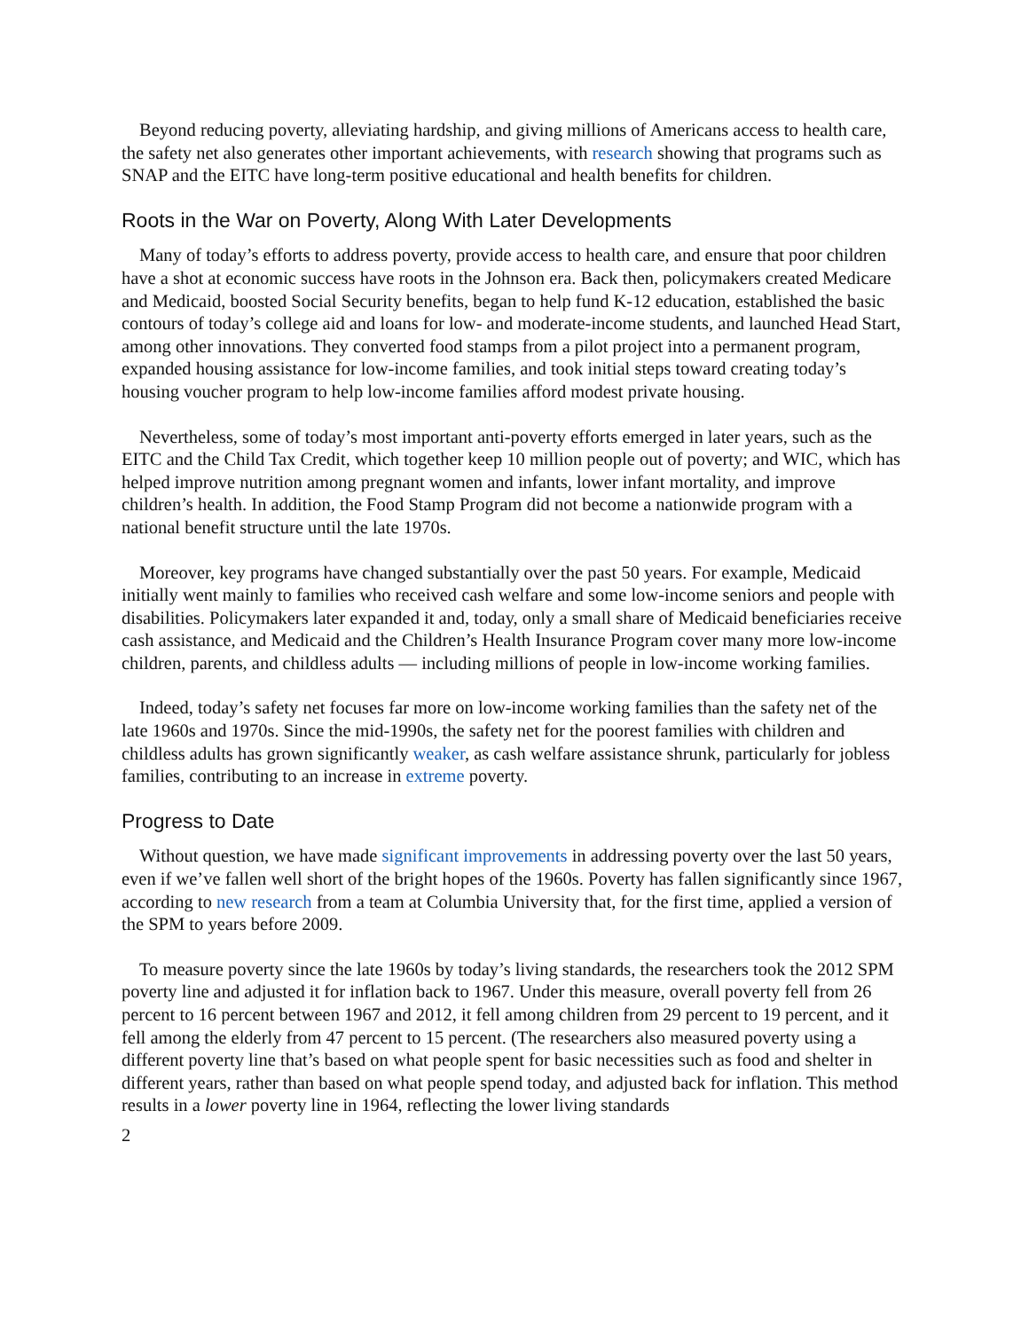Beyond reducing poverty, alleviating hardship, and giving millions of Americans access to health care, the safety net also generates other important achievements, with research showing that programs such as SNAP and the EITC have long-term positive educational and health benefits for children.
Roots in the War on Poverty, Along With Later Developments
Many of today’s efforts to address poverty, provide access to health care, and ensure that poor children have a shot at economic success have roots in the Johnson era. Back then, policymakers created Medicare and Medicaid, boosted Social Security benefits, began to help fund K-12 education, established the basic contours of today’s college aid and loans for low- and moderate-income students, and launched Head Start, among other innovations. They converted food stamps from a pilot project into a permanent program, expanded housing assistance for low-income families, and took initial steps toward creating today’s housing voucher program to help low-income families afford modest private housing.
Nevertheless, some of today’s most important anti-poverty efforts emerged in later years, such as the EITC and the Child Tax Credit, which together keep 10 million people out of poverty; and WIC, which has helped improve nutrition among pregnant women and infants, lower infant mortality, and improve children’s health. In addition, the Food Stamp Program did not become a nationwide program with a national benefit structure until the late 1970s.
Moreover, key programs have changed substantially over the past 50 years. For example, Medicaid initially went mainly to families who received cash welfare and some low-income seniors and people with disabilities. Policymakers later expanded it and, today, only a small share of Medicaid beneficiaries receive cash assistance, and Medicaid and the Children’s Health Insurance Program cover many more low-income children, parents, and childless adults — including millions of people in low-income working families.
Indeed, today’s safety net focuses far more on low-income working families than the safety net of the late 1960s and 1970s. Since the mid-1990s, the safety net for the poorest families with children and childless adults has grown significantly weaker, as cash welfare assistance shrunk, particularly for jobless families, contributing to an increase in extreme poverty.
Progress to Date
Without question, we have made significant improvements in addressing poverty over the last 50 years, even if we’ve fallen well short of the bright hopes of the 1960s. Poverty has fallen significantly since 1967, according to new research from a team at Columbia University that, for the first time, applied a version of the SPM to years before 2009.
To measure poverty since the late 1960s by today’s living standards, the researchers took the 2012 SPM poverty line and adjusted it for inflation back to 1967. Under this measure, overall poverty fell from 26 percent to 16 percent between 1967 and 2012, it fell among children from 29 percent to 19 percent, and it fell among the elderly from 47 percent to 15 percent. (The researchers also measured poverty using a different poverty line that’s based on what people spent for basic necessities such as food and shelter in different years, rather than based on what people spend today, and adjusted back for inflation. This method results in a lower poverty line in 1964, reflecting the lower living standards
2